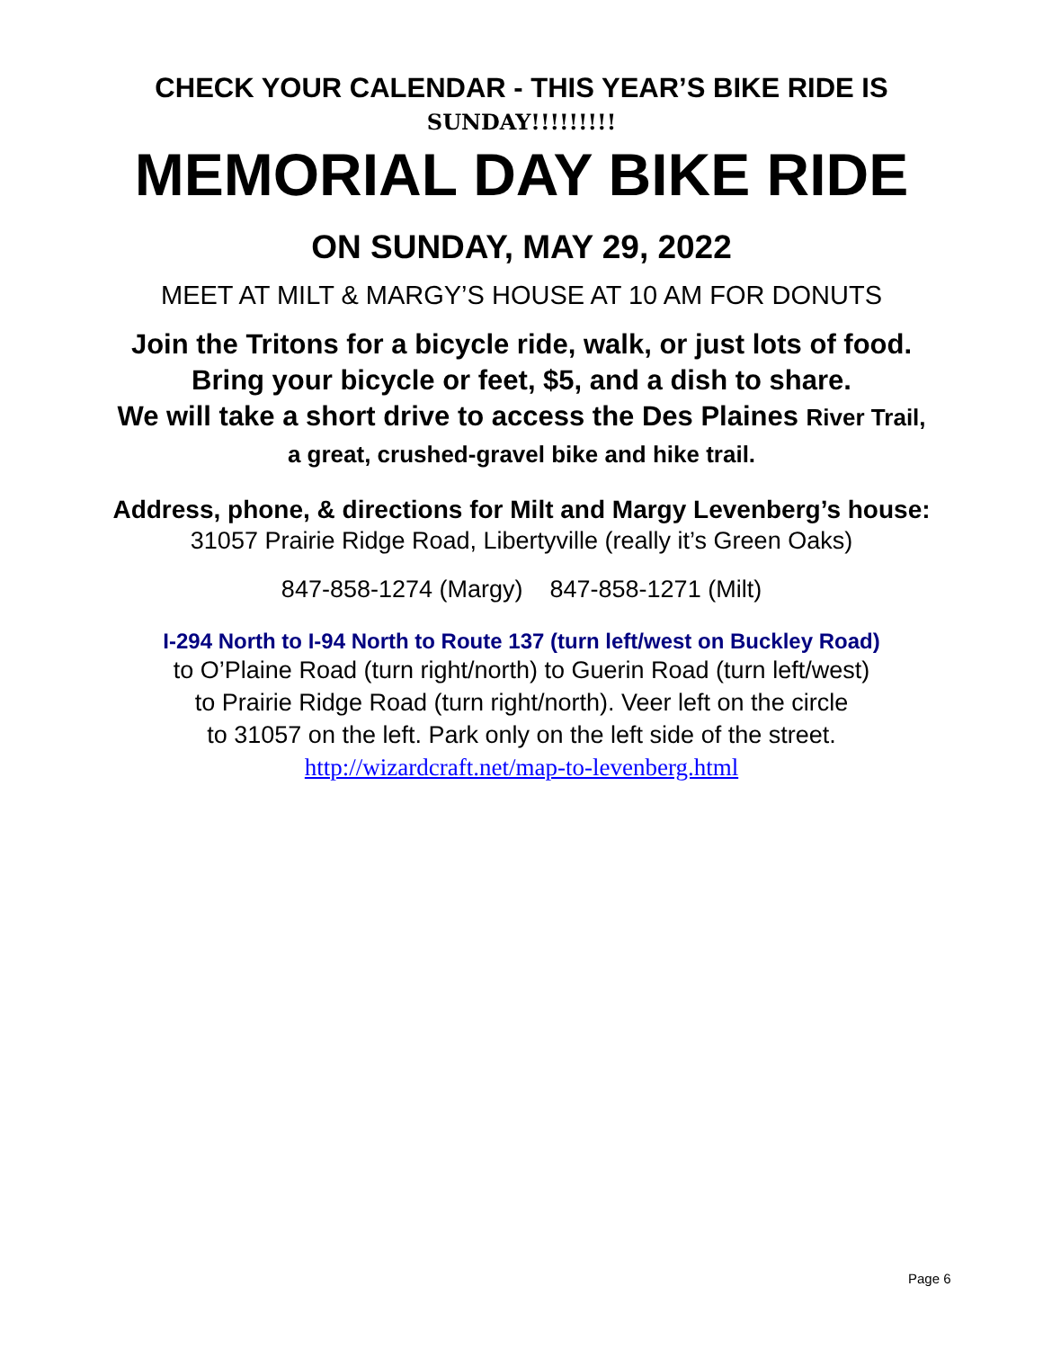CHECK YOUR CALENDAR - THIS YEAR’S BIKE RIDE IS
SUNDAY!!!!!!!!!
MEMORIAL DAY BIKE RIDE
ON SUNDAY, MAY 29, 2022
MEET AT MILT & MARGY’S HOUSE AT 10 AM FOR DONUTS
Join the Tritons for a bicycle ride, walk, or just lots of food.
Bring your bicycle or feet, $5, and a dish to share.
We will take a short drive to access the Des Plaines River Trail,
a great, crushed-gravel bike and hike trail.
Address, phone, & directions for Milt and Margy Levenberg’s house:
31057 Prairie Ridge Road, Libertyville (really it’s Green Oaks)
847-858-1274 (Margy) 847-858-1271 (Milt)
I-294 North to I-94 North to Route 137 (turn left/west on Buckley Road)
to O’Plaine Road (turn right/north) to Guerin Road (turn left/west)
to Prairie Ridge Road (turn right/north). Veer left on the circle
to 31057 on the left. Park only on the left side of the street.
http://wizardcraft.net/map-to-levenberg.html
Page 6